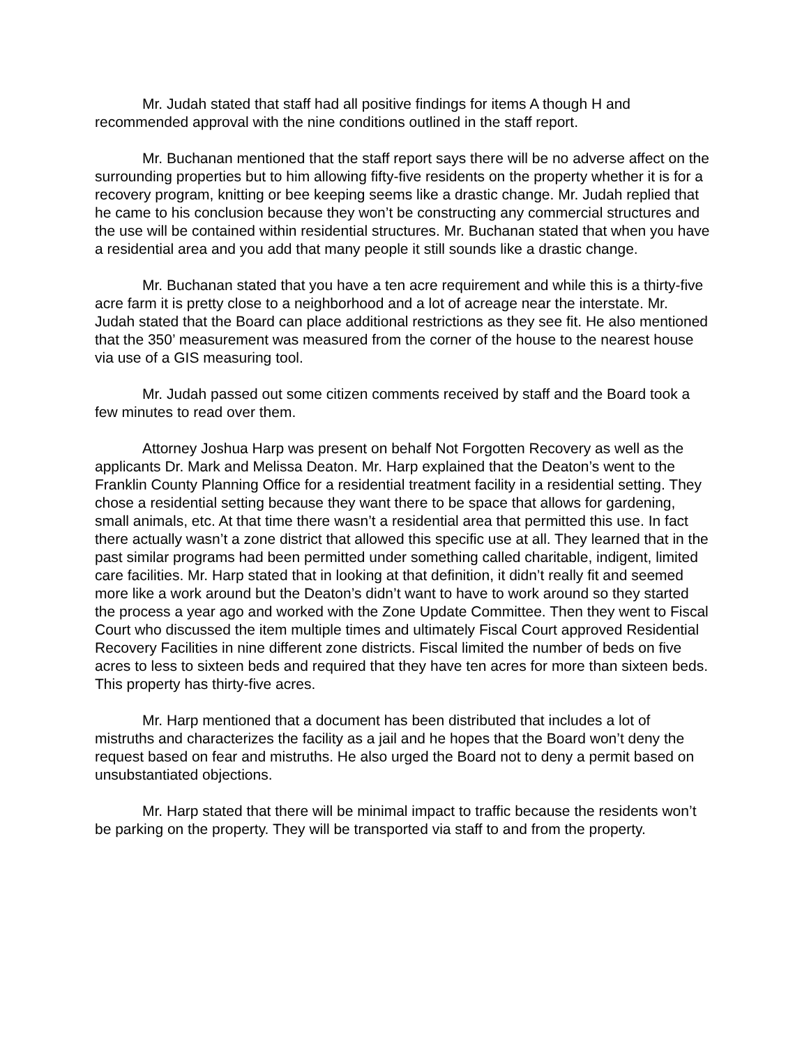Mr. Judah stated that staff had all positive findings for items A though H and recommended approval with the nine conditions outlined in the staff report.
Mr. Buchanan mentioned that the staff report says there will be no adverse affect on the surrounding properties but to him allowing fifty-five residents on the property whether it is for a recovery program, knitting or bee keeping seems like a drastic change. Mr. Judah replied that he came to his conclusion because they won’t be constructing any commercial structures and the use will be contained within residential structures. Mr. Buchanan stated that when you have a residential area and you add that many people it still sounds like a drastic change.
Mr. Buchanan stated that you have a ten acre requirement and while this is a thirty-five acre farm it is pretty close to a neighborhood and a lot of acreage near the interstate. Mr. Judah stated that the Board can place additional restrictions as they see fit. He also mentioned that the 350’ measurement was measured from the corner of the house to the nearest house via use of a GIS measuring tool.
Mr. Judah passed out some citizen comments received by staff and the Board took a few minutes to read over them.
Attorney Joshua Harp was present on behalf Not Forgotten Recovery as well as the applicants Dr. Mark and Melissa Deaton. Mr. Harp explained that the Deaton’s went to the Franklin County Planning Office for a residential treatment facility in a residential setting. They chose a residential setting because they want there to be space that allows for gardening, small animals, etc. At that time there wasn’t a residential area that permitted this use. In fact there actually wasn’t a zone district that allowed this specific use at all. They learned that in the past similar programs had been permitted under something called charitable, indigent, limited care facilities. Mr. Harp stated that in looking at that definition, it didn’t really fit and seemed more like a work around but the Deaton’s didn’t want to have to work around so they started the process a year ago and worked with the Zone Update Committee. Then they went to Fiscal Court who discussed the item multiple times and ultimately Fiscal Court approved Residential Recovery Facilities in nine different zone districts. Fiscal limited the number of beds on five acres to less to sixteen beds and required that they have ten acres for more than sixteen beds. This property has thirty-five acres.
Mr. Harp mentioned that a document has been distributed that includes a lot of mistruths and characterizes the facility as a jail and he hopes that the Board won’t deny the request based on fear and mistruths. He also urged the Board not to deny a permit based on unsubstantiated objections.
Mr. Harp stated that there will be minimal impact to traffic because the residents won’t be parking on the property. They will be transported via staff to and from the property.